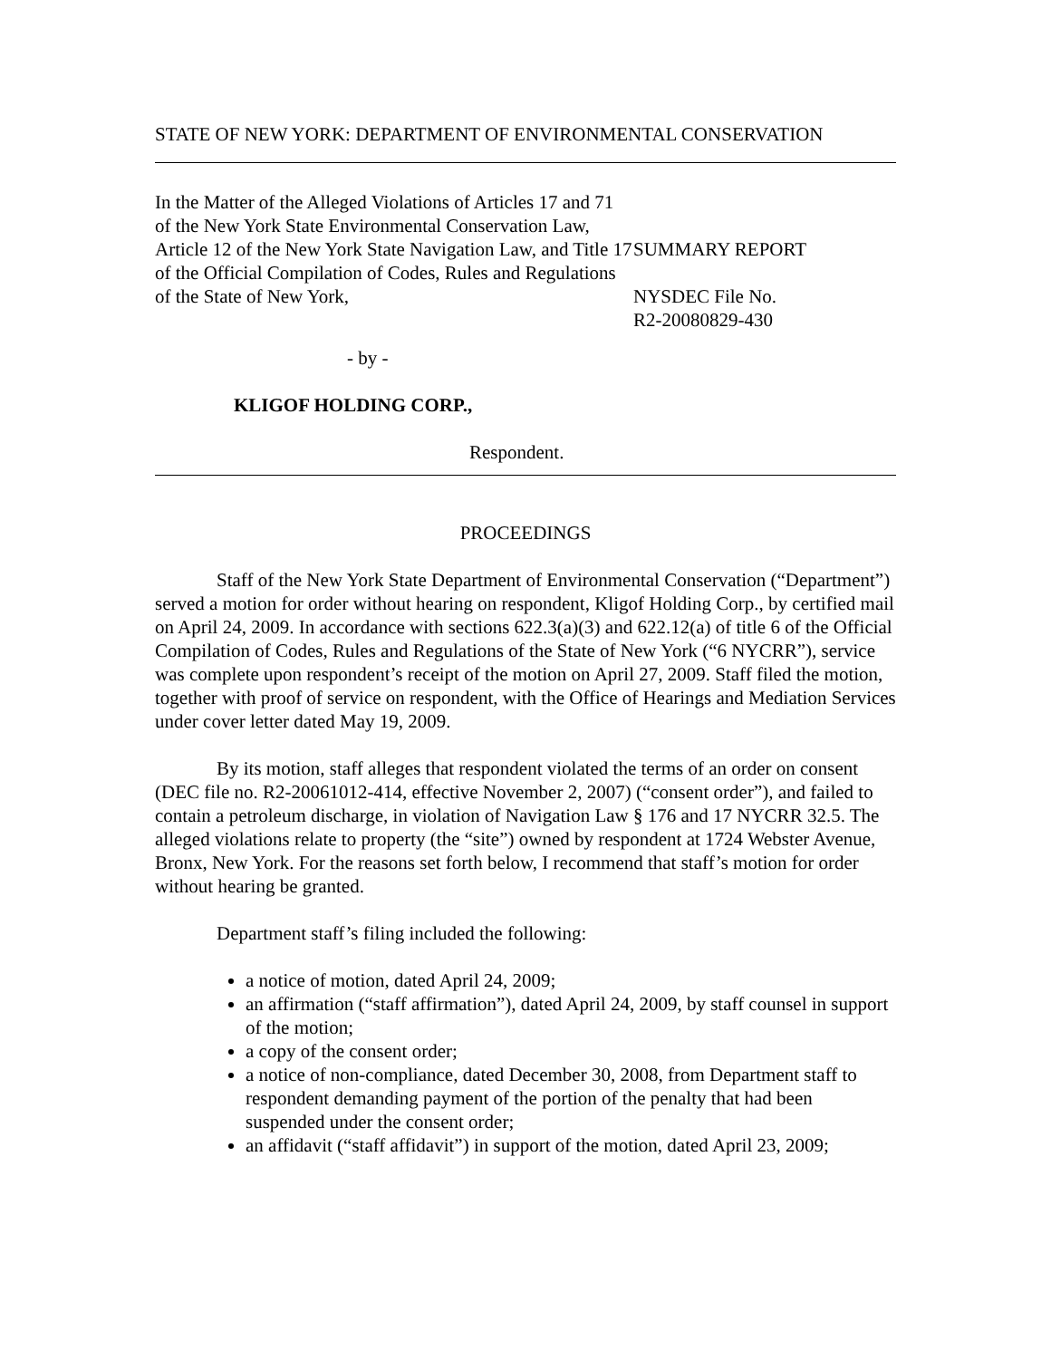STATE OF NEW YORK: DEPARTMENT OF ENVIRONMENTAL CONSERVATION
In the Matter of the Alleged Violations of Articles 17 and 71 of the New York State Environmental Conservation Law, Article 12 of the New York State Navigation Law, and Title 17 of the Official Compilation of Codes, Rules and Regulations of the State of New York,
SUMMARY REPORT
NYSDEC File No.
R2-20080829-430
- by -
KLIGOF HOLDING CORP.,
Respondent.
PROCEEDINGS
Staff of the New York State Department of Environmental Conservation (“Department”) served a motion for order without hearing on respondent, Kligof Holding Corp., by certified mail on April 24, 2009. In accordance with sections 622.3(a)(3) and 622.12(a) of title 6 of the Official Compilation of Codes, Rules and Regulations of the State of New York (“6 NYCRR”), service was complete upon respondent’s receipt of the motion on April 27, 2009. Staff filed the motion, together with proof of service on respondent, with the Office of Hearings and Mediation Services under cover letter dated May 19, 2009.
By its motion, staff alleges that respondent violated the terms of an order on consent (DEC file no. R2-20061012-414, effective November 2, 2007) (“consent order”), and failed to contain a petroleum discharge, in violation of Navigation Law § 176 and 17 NYCRR 32.5. The alleged violations relate to property (the “site”) owned by respondent at 1724 Webster Avenue, Bronx, New York. For the reasons set forth below, I recommend that staff’s motion for order without hearing be granted.
Department staff’s filing included the following:
a notice of motion, dated April 24, 2009;
an affirmation (“staff affirmation”), dated April 24, 2009, by staff counsel in support of the motion;
a copy of the consent order;
a notice of non-compliance, dated December 30, 2008, from Department staff to respondent demanding payment of the portion of the penalty that had been suspended under the consent order;
an affidavit (“staff affidavit”) in support of the motion, dated April 23, 2009;